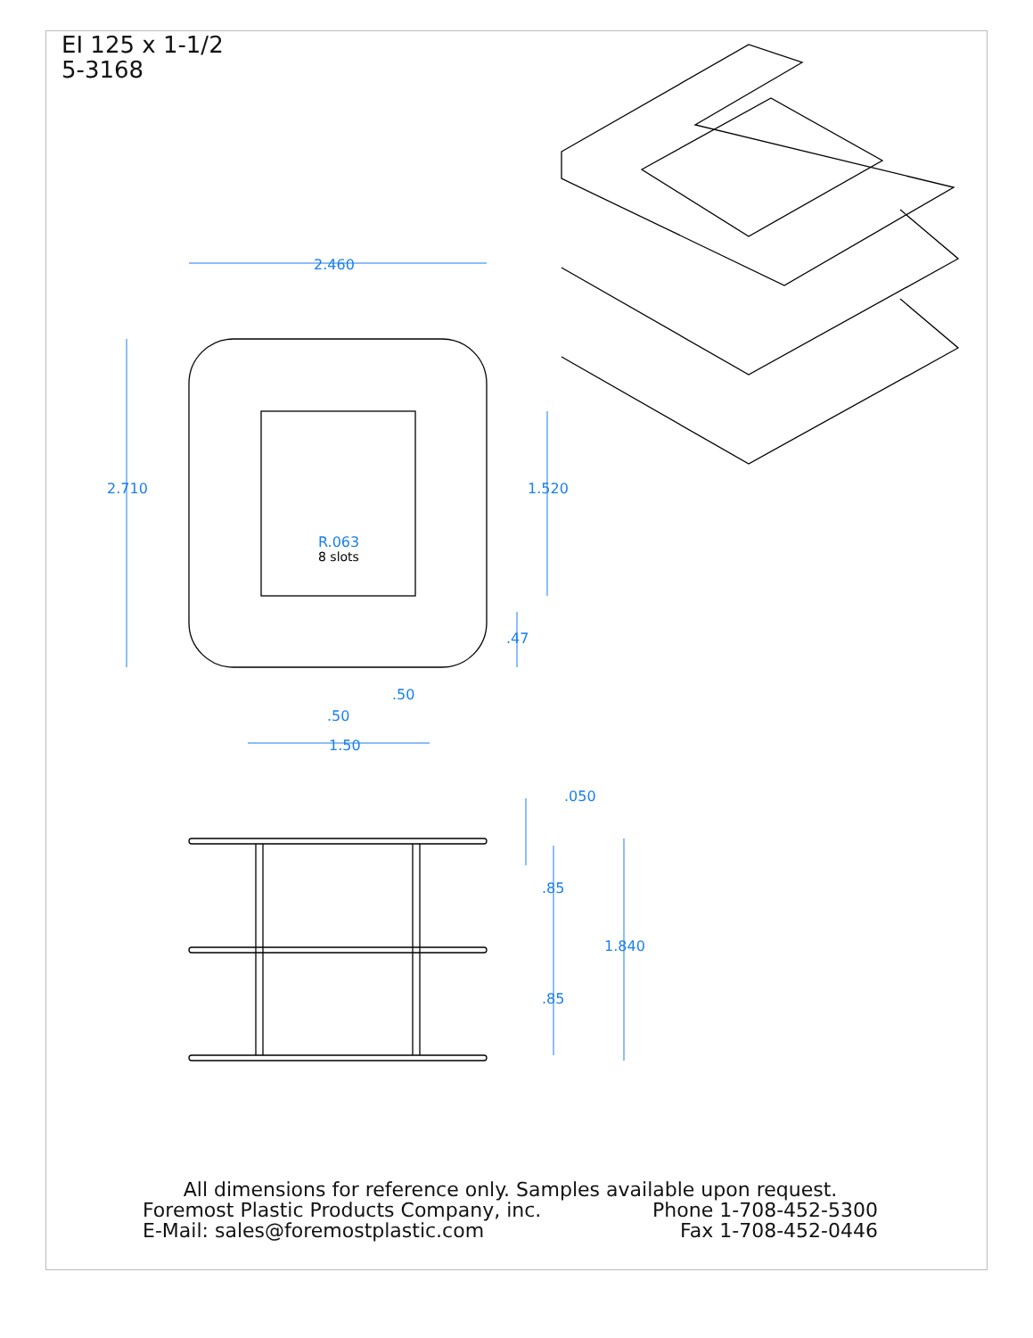EI 125 x 1-1/2
5-3168
2.460
2.710
1.520
R.063
.47
.50
.50
1.50
.050
.85
1.840
.85
8 slots
All dimensions for reference only. Samples available upon request.
Foremost Plastic Products Company, inc. Phone 1-708-452-5300
E-Mail: sales@foremostplastic.com Fax 1-708-452-0446